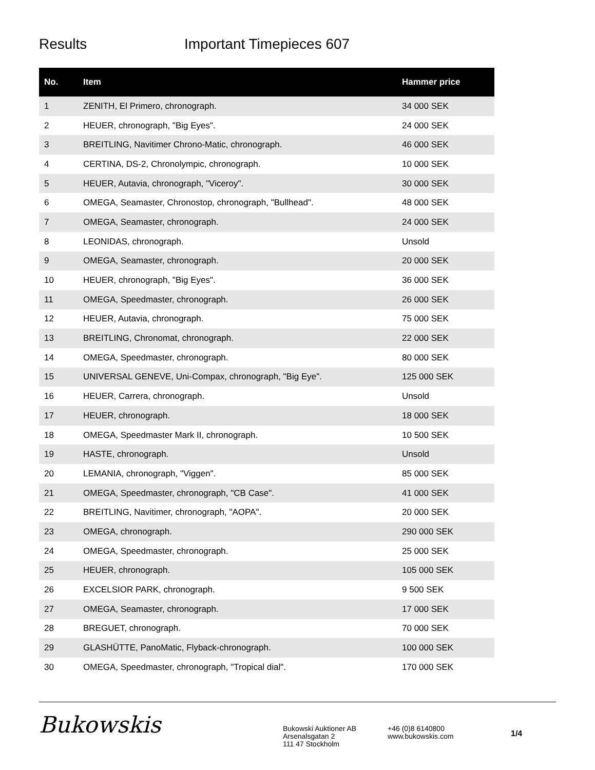Results Important Timepieces 607
| No. | Item | Hammer price |
| --- | --- | --- |
| 1 | ZENITH, El Primero, chronograph. | 34 000 SEK |
| 2 | HEUER, chronograph, "Big Eyes". | 24 000 SEK |
| 3 | BREITLING, Navitimer Chrono-Matic, chronograph. | 46 000 SEK |
| 4 | CERTINA, DS-2, Chronolympic, chronograph. | 10 000 SEK |
| 5 | HEUER, Autavia, chronograph, "Viceroy". | 30 000 SEK |
| 6 | OMEGA, Seamaster, Chronostop, chronograph, "Bullhead". | 48 000 SEK |
| 7 | OMEGA, Seamaster, chronograph. | 24 000 SEK |
| 8 | LEONIDAS, chronograph. | Unsold |
| 9 | OMEGA, Seamaster, chronograph. | 20 000 SEK |
| 10 | HEUER, chronograph, "Big Eyes". | 36 000 SEK |
| 11 | OMEGA, Speedmaster, chronograph. | 26 000 SEK |
| 12 | HEUER, Autavia, chronograph. | 75 000 SEK |
| 13 | BREITLING, Chronomat, chronograph. | 22 000 SEK |
| 14 | OMEGA, Speedmaster, chronograph. | 80 000 SEK |
| 15 | UNIVERSAL GENEVE, Uni-Compax, chronograph, "Big Eye". | 125 000 SEK |
| 16 | HEUER, Carrera, chronograph. | Unsold |
| 17 | HEUER, chronograph. | 18 000 SEK |
| 18 | OMEGA, Speedmaster Mark II, chronograph. | 10 500 SEK |
| 19 | HASTE, chronograph. | Unsold |
| 20 | LEMANIA, chronograph, "Viggen". | 85 000 SEK |
| 21 | OMEGA, Speedmaster, chronograph, "CB Case". | 41 000 SEK |
| 22 | BREITLING, Navitimer, chronograph, "AOPA". | 20 000 SEK |
| 23 | OMEGA, chronograph. | 290 000 SEK |
| 24 | OMEGA, Speedmaster, chronograph. | 25 000 SEK |
| 25 | HEUER, chronograph. | 105 000 SEK |
| 26 | EXCELSIOR PARK, chronograph. | 9 500 SEK |
| 27 | OMEGA, Seamaster, chronograph. | 17 000 SEK |
| 28 | BREGUET, chronograph. | 70 000 SEK |
| 29 | GLASHÜTTE, PanoMatic, Flyback-chronograph. | 100 000 SEK |
| 30 | OMEGA, Speedmaster, chronograph, "Tropical dial". | 170 000 SEK |
Bukowskis
Bukowski Auktioner AB
Arsenalsgatan 2
111 47 Stockholm
+46 (0)8 6140800
www.bukowskis.com
1/4